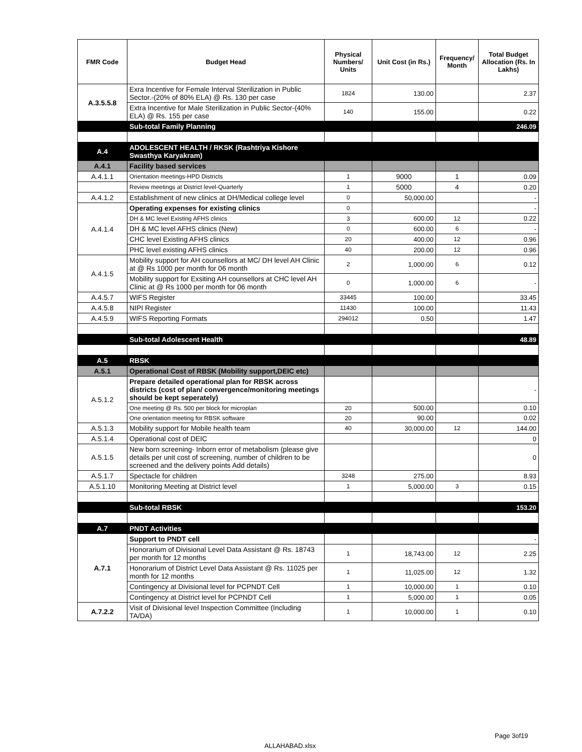| FMR Code | Budget Head | Physical Numbers/ Units | Unit Cost (in Rs.) | Frequency/ Month | Total Budget Allocation (Rs. In Lakhs) |
| --- | --- | --- | --- | --- | --- |
| A.3.5.5.8 | Exra Incentive for Female Interval Sterilization in Public Sector.-(20% of 80% ELA) @ Rs. 130 per case | 1824 | 130.00 | | 2.37 |
| | Extra Incentive for Male Sterilization in Public Sector-(40% ELA) @ Rs. 155 per case | 140 | 155.00 | | 0.22 |
| | Sub-total Family Planning | | | | 246.09 |
| A.4 | ADOLESCENT HEALTH / RKSK (Rashtriya Kishore Swasthya Karyakram) | | | | |
| A.4.1 | Facility based services | | | | |
| A.4.1.1 | Orientation meetings-HPD Districts | 1 | 9000 | 1 | 0.09 |
| | Review meetings at District level-Quarterly | 1 | 5000 | 4 | 0.20 |
| A.4.1.2 | Establishment of new clinics at DH/Medical college level | 0 | 50,000.00 | | - |
| A.4.1.4 | Operating expenses for existing clinics | 0 | | | - |
| | DH & MC level Existing AFHS clinics | 3 | 600.00 | 12 | 0.22 |
| | DH & MC level AFHS clinics (New) | 0 | 600.00 | 6 | - |
| | CHC level Existing AFHS clinics | 20 | 400.00 | 12 | 0.96 |
| | PHC level existing AFHS clinics | 40 | 200.00 | 12 | 0.96 |
| A.4.1.5 | Mobility support for AH counsellors at MC/ DH level AH Clinic at @ Rs 1000 per month for 06 month | 2 | 1,000.00 | 6 | 0.12 |
| | Mobility support for Exsiting AH counsellors at CHC level AH Clinic at @ Rs 1000 per month for 06 month | 0 | 1,000.00 | 6 | - |
| A.4.5.7 | WIFS Register | 33445 | 100.00 | | 33.45 |
| A.4.5.8 | NIPI Register | 11430 | 100.00 | | 11.43 |
| A.4.5.9 | WIFS Reporting Formats | 294012 | 0.50 | | 1.47 |
| | Sub-total Adolescent Health | | | | 48.89 |
| A.5 | RBSK | | | | |
| A.5.1 | Operational Cost of RBSK (Mobility support,DEIC etc) | | | | |
| A.5.1.2 | Prepare detailed operational plan for RBSK across districts (cost of plan/ convergence/monitoring meetings should be kept seperately) | | | | - |
| | One meeting @ Rs. 500 per block for microplan | 20 | 500.00 | | 0.10 |
| | One orientation meeting for RBSK software | 20 | 90.00 | | 0.02 |
| A.5.1.3 | Mobility support for Mobile health team | 40 | 30,000.00 | 12 | 144.00 |
| A.5.1.4 | Operational cost of DEIC | | | | 0 |
| A.5.1.5 | New born screening- Inborn error of metabolism (please give details per unit cost of screening, number of children to be screened and the delivery points Add details) | | | | 0 |
| A.5.1.7 | Spectacle for children | 3248 | 275.00 | | 8.93 |
| A.5.1.10 | Monitoring Meeting at District level | 1 | 5,000.00 | 3 | 0.15 |
| | Sub-total RBSK | | | | 153.20 |
| A.7 | PNDT Activities | | | | |
| A.7.1 | Support to PNDT cell | | | | - |
| | Honorarium of Divisional Level Data Assistant @ Rs. 18743 per month for 12 months | 1 | 18,743.00 | 12 | 2.25 |
| | Honorarium of District Level Data Assistant @ Rs. 11025 per month for 12 months | 1 | 11,025.00 | 12 | 1.32 |
| | Contingency at Divisional level for PCPNDT Cell | 1 | 10,000.00 | 1 | 0.10 |
| | Contingency at District level for PCPNDT Cell | 1 | 5,000.00 | 1 | 0.05 |
| A.7.2.2 | Visit of Divisional level Inspection Committee (Including TA/DA) | 1 | 10,000.00 | 1 | 0.10 |
Page 3of19
ALLAHABAD.xlsx